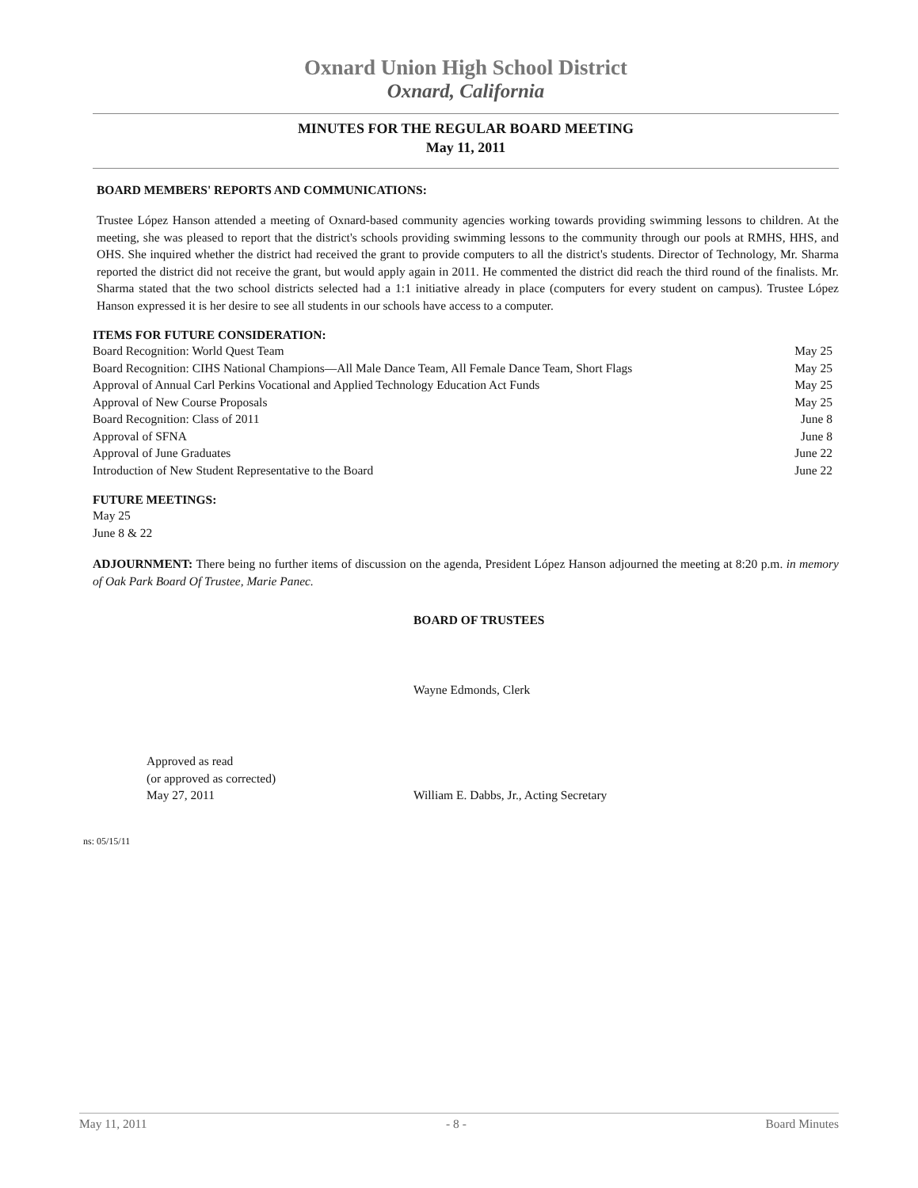Oxnard Union High School District
Oxnard, California
MINUTES FOR THE REGULAR BOARD MEETING
May 11, 2011
BOARD MEMBERS' REPORTS AND COMMUNICATIONS:
Trustee López Hanson attended a meeting of Oxnard-based community agencies working towards providing swimming lessons to children. At the meeting, she was pleased to report that the district's schools providing swimming lessons to the community through our pools at RMHS, HHS, and OHS. She inquired whether the district had received the grant to provide computers to all the district's students. Director of Technology, Mr. Sharma reported the district did not receive the grant, but would apply again in 2011. He commented the district did reach the third round of the finalists. Mr. Sharma stated that the two school districts selected had a 1:1 initiative already in place (computers for every student on campus). Trustee López Hanson expressed it is her desire to see all students in our schools have access to a computer.
ITEMS FOR FUTURE CONSIDERATION:
Board Recognition: World Quest Team May 25
Board Recognition: CIHS National Champions—All Male Dance Team, All Female Dance Team, Short Flags May 25
Approval of Annual Carl Perkins Vocational and Applied Technology Education Act Funds May 25
Approval of New Course Proposals May 25
Board Recognition: Class of 2011 June 8
Approval of SFNA June 8
Approval of June Graduates June 22
Introduction of New Student Representative to the Board June 22
FUTURE MEETINGS:
May 25
June 8 & 22
ADJOURNMENT: There being no further items of discussion on the agenda, President López Hanson adjourned the meeting at 8:20 p.m. in memory of Oak Park Board Of Trustee, Marie Panec.
BOARD OF TRUSTEES
Wayne Edmonds, Clerk
Approved as read
(or approved as corrected)
May 27, 2011
William E. Dabbs, Jr., Acting Secretary
ns: 05/15/11
May 11, 2011 - 8 - Board Minutes